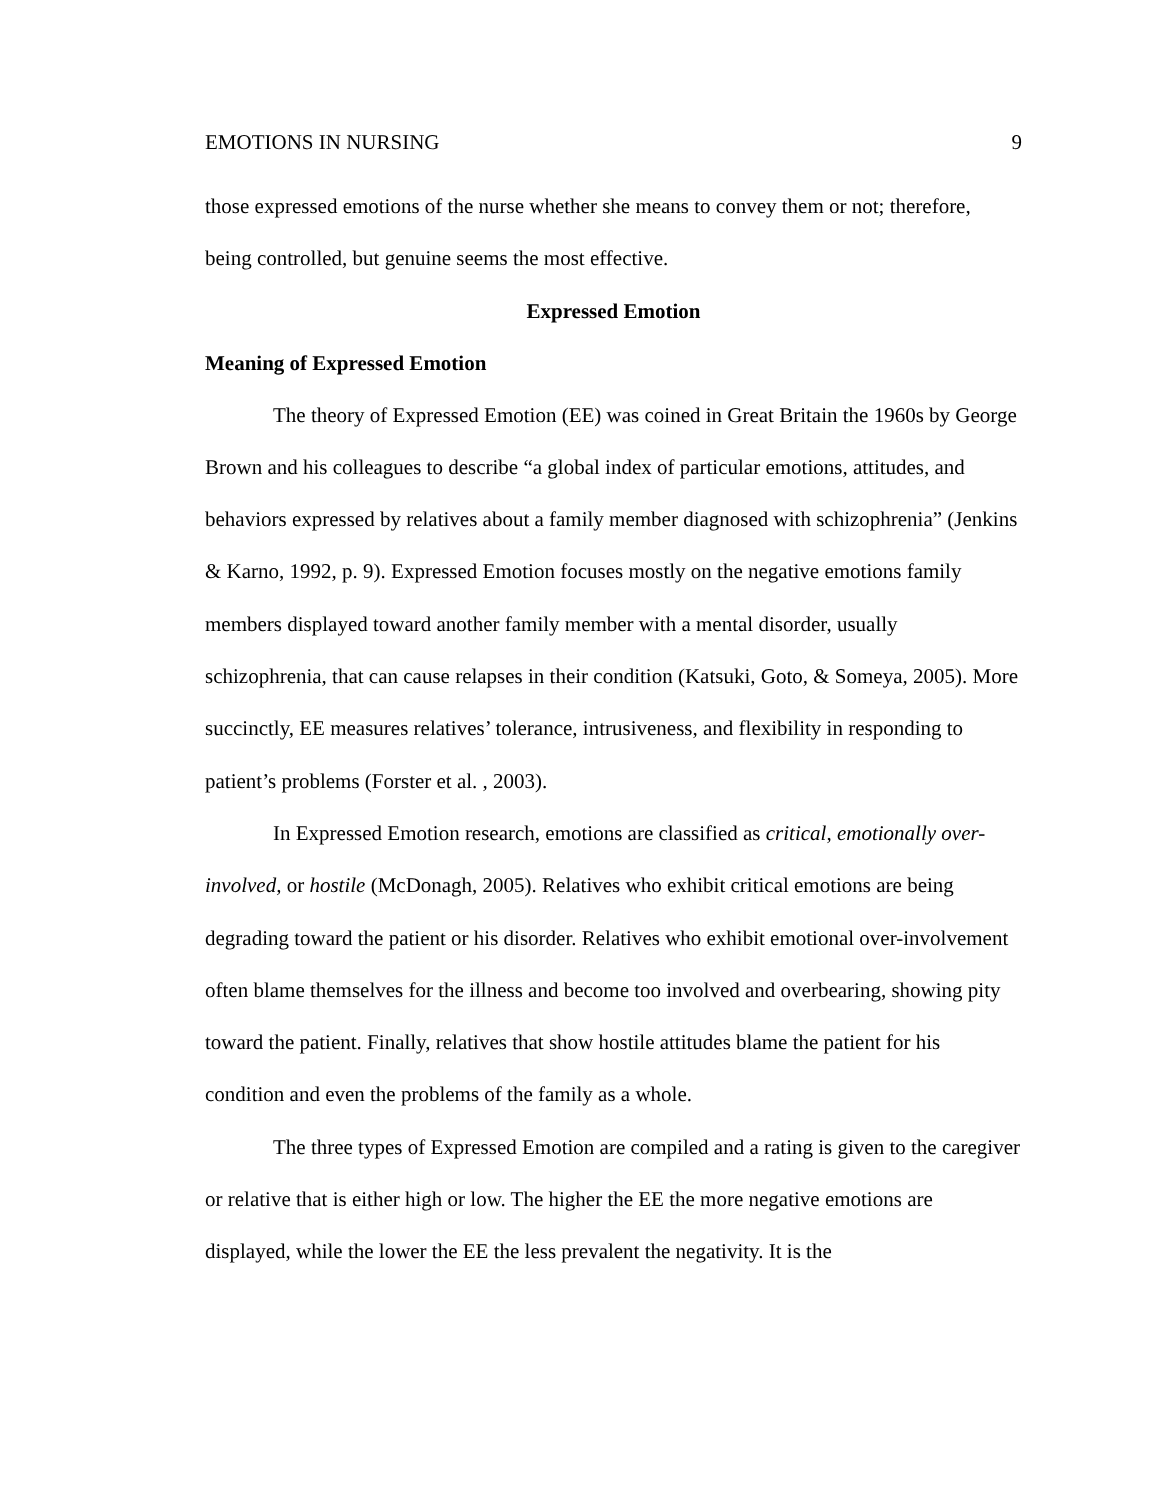EMOTIONS IN NURSING 9
those expressed emotions of the nurse whether she means to convey them or not; therefore, being controlled, but genuine seems the most effective.
Expressed Emotion
Meaning of Expressed Emotion
The theory of Expressed Emotion (EE) was coined in Great Britain the 1960s by George Brown and his colleagues to describe “a global index of particular emotions, attitudes, and behaviors expressed by relatives about a family member diagnosed with schizophrenia” (Jenkins & Karno, 1992, p. 9). Expressed Emotion focuses mostly on the negative emotions family members displayed toward another family member with a mental disorder, usually schizophrenia, that can cause relapses in their condition (Katsuki, Goto, & Someya, 2005). More succinctly, EE measures relatives’ tolerance, intrusiveness, and flexibility in responding to patient’s problems (Forster et al. , 2003).
In Expressed Emotion research, emotions are classified as critical, emotionally over-involved, or hostile (McDonagh, 2005). Relatives who exhibit critical emotions are being degrading toward the patient or his disorder. Relatives who exhibit emotional over-involvement often blame themselves for the illness and become too involved and overbearing, showing pity toward the patient. Finally, relatives that show hostile attitudes blame the patient for his condition and even the problems of the family as a whole.
The three types of Expressed Emotion are compiled and a rating is given to the caregiver or relative that is either high or low. The higher the EE the more negative emotions are displayed, while the lower the EE the less prevalent the negativity. It is the